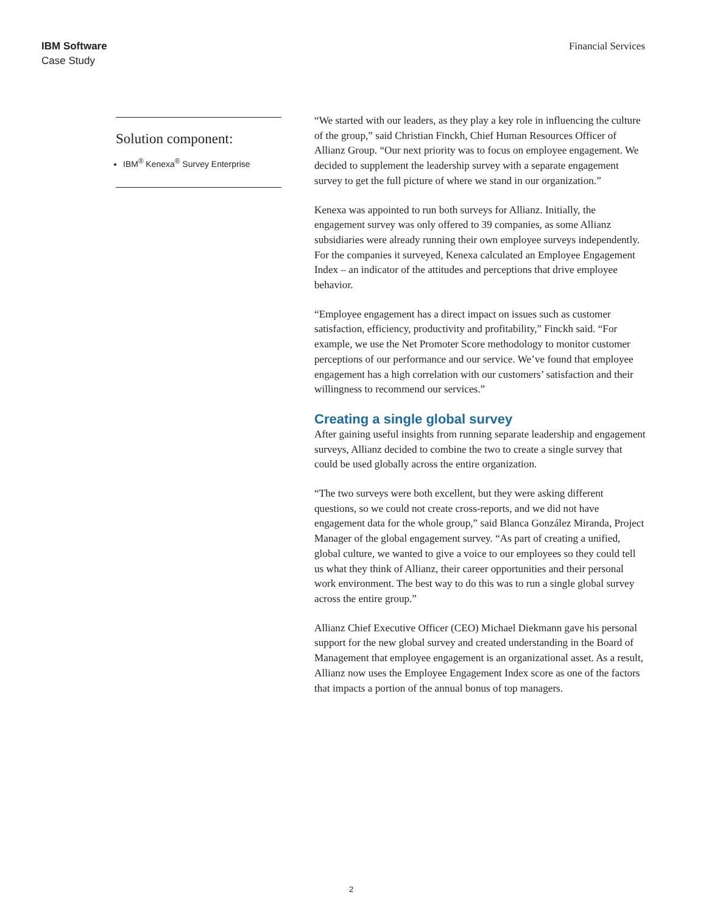IBM Software
Case Study
Financial Services
Solution component:
IBM<sup>®</sup> Kenexa<sup>®</sup> Survey Enterprise
“We started with our leaders, as they play a key role in influencing the culture of the group,” said Christian Finckh, Chief Human Resources Officer of Allianz Group. “Our next priority was to focus on employee engagement. We decided to supplement the leadership survey with a separate engagement survey to get the full picture of where we stand in our organization.”
Kenexa was appointed to run both surveys for Allianz. Initially, the engagement survey was only offered to 39 companies, as some Allianz subsidiaries were already running their own employee surveys independently. For the companies it surveyed, Kenexa calculated an Employee Engagement Index – an indicator of the attitudes and perceptions that drive employee behavior.
“Employee engagement has a direct impact on issues such as customer satisfaction, efficiency, productivity and profitability,” Finckh said. “For example, we use the Net Promoter Score methodology to monitor customer perceptions of our performance and our service. We’ve found that employee engagement has a high correlation with our customers’ satisfaction and their willingness to recommend our services.”
Creating a single global survey
After gaining useful insights from running separate leadership and engagement surveys, Allianz decided to combine the two to create a single survey that could be used globally across the entire organization.
“The two surveys were both excellent, but they were asking different questions, so we could not create cross-reports, and we did not have engagement data for the whole group,” said Blanca González Miranda, Project Manager of the global engagement survey. “As part of creating a unified, global culture, we wanted to give a voice to our employees so they could tell us what they think of Allianz, their career opportunities and their personal work environment. The best way to do this was to run a single global survey across the entire group.”
Allianz Chief Executive Officer (CEO) Michael Diekmann gave his personal support for the new global survey and created understanding in the Board of Management that employee engagement is an organizational asset. As a result, Allianz now uses the Employee Engagement Index score as one of the factors that impacts a portion of the annual bonus of top managers.
2